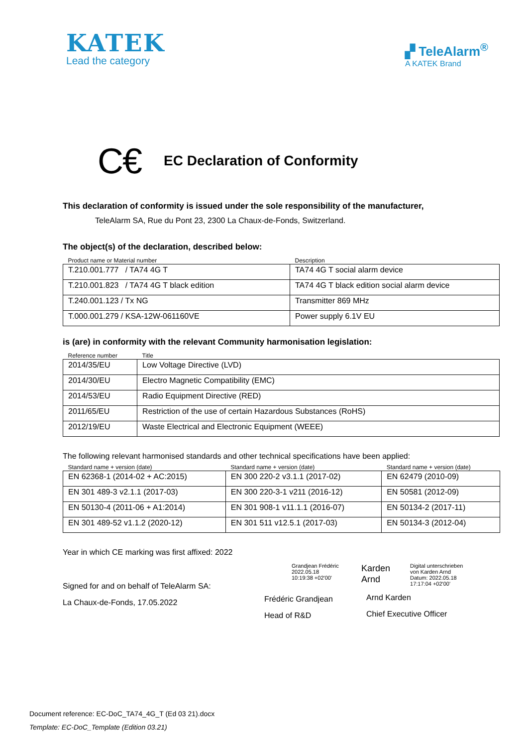KATEK
Lead the category
▞ TeleAlarm<sup>®</sup>
A KATEK Brand
C€ EC Declaration of Conformity
This declaration of conformity is issued under the sole responsibility of the manufacturer,
TeleAlarm SA, Rue du Pont 23, 2300 La Chaux-de-Fonds, Switzerland.
The object(s) of the declaration, described below:
| Product name or Material number | Description |
| --- | --- |
| T.210.001.777 / TA74 4G T | TA74 4G T social alarm device |
| T.210.001.823 / TA74 4G T black edition | TA74 4G T black edition social alarm device |
| T.240.001.123 / Tx NG | Transmitter 869 MHz |
| T.000.001.279 / KSA-12W-061160VE | Power supply 6.1V EU |
is (are) in conformity with the relevant Community harmonisation legislation:
| Reference number | Title |
| --- | --- |
| 2014/35/EU | Low Voltage Directive (LVD) |
| 2014/30/EU | Electro Magnetic Compatibility (EMC) |
| 2014/53/EU | Radio Equipment Directive (RED) |
| 2011/65/EU | Restriction of the use of certain Hazardous Substances (RoHS) |
| 2012/19/EU | Waste Electrical and Electronic Equipment (WEEE) |
The following relevant harmonised standards and other technical specifications have been applied:
| Standard name + version (date) | Standard name + version (date) | Standard name + version (date) |
| --- | --- | --- |
| EN 62368-1 (2014-02 + AC:2015) | EN 300 220-2 v3.1.1 (2017-02) | EN 62479 (2010-09) |
| EN 301 489-3 v2.1.1 (2017-03) | EN 300 220-3-1 v211 (2016-12) | EN 50581 (2012-09) |
| EN 50130-4 (2011-06 + A1:2014) | EN 301 908-1 v11.1.1 (2016-07) | EN 50134-2 (2017-11) |
| EN 301 489-52 v1.1.2 (2020-12) | EN 301 511 v12.5.1 (2017-03) | EN 50134-3 (2012-04) |
Year in which CE marking was first affixed: 2022
Signed for and on behalf of TeleAlarm SA:
La Chaux-de-Fonds, 17.05.2022
Grandjean Frédéric
2022.05.18
10:19:38 +02'00'
Frédéric Grandjean
Head of R&D
Karden
Arnd Digital unterschrieben
von Karden Arnd
Datum: 2022.05.18
17:17:04 +02'00'
Arnd Karden
Chief Executive Officer
Document reference: EC-DoC_TA74_4G_T (Ed 03 21).docx
Template: EC-DoC_Template (Edition 03.21)